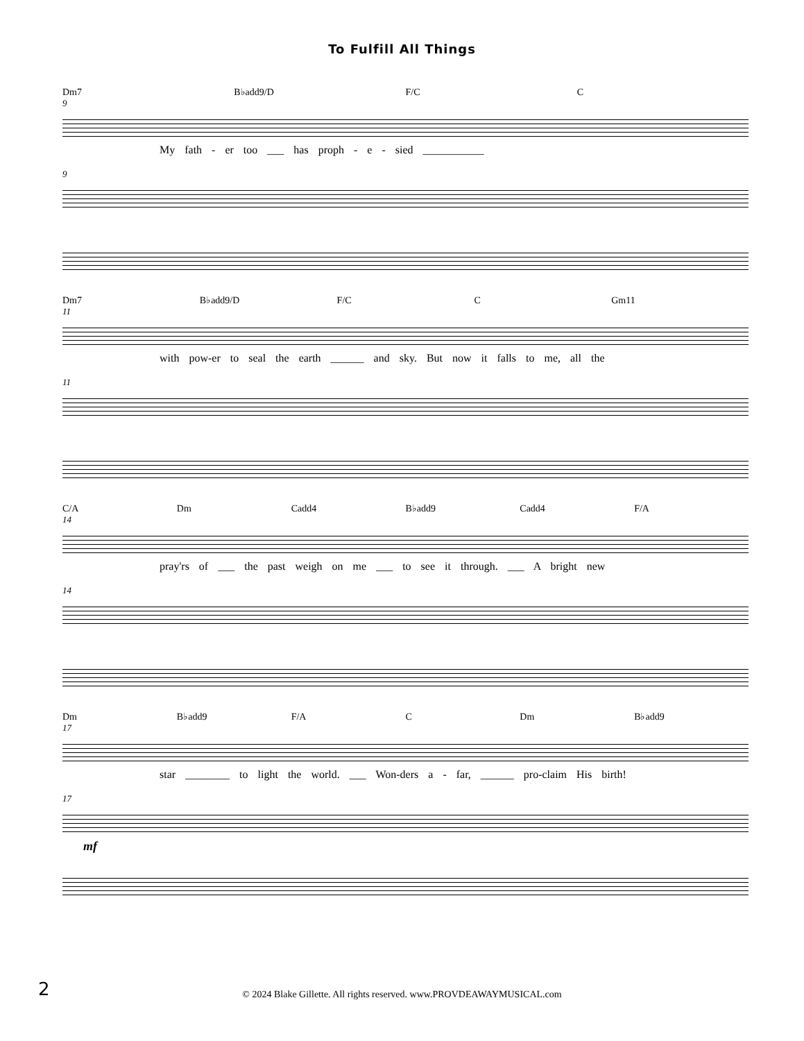To Fulfill All Things
Dm7 B♭add9/D F/C C
9
My fath - er too ___ has proph - e - sied ___________
9
Dm7 B♭add9/D F/C C Gm11
11
with pow-er to seal the earth ______ and sky. But now it falls to me, all the
11
C/A Dm Cadd4 B♭add9 Cadd4 F/A
14
pray'rs of ___ the past weigh on me ___ to see it through. ___ A bright new
14
Dm B♭add9 F/A C Dm B♭add9
17
star ________ to light the world. ___ Won-ders a - far, ______ pro-claim His birth!
17
mf
2
© 2024 Blake Gillette. All rights reserved. www.PROVDEAWAYMUSICAL.com